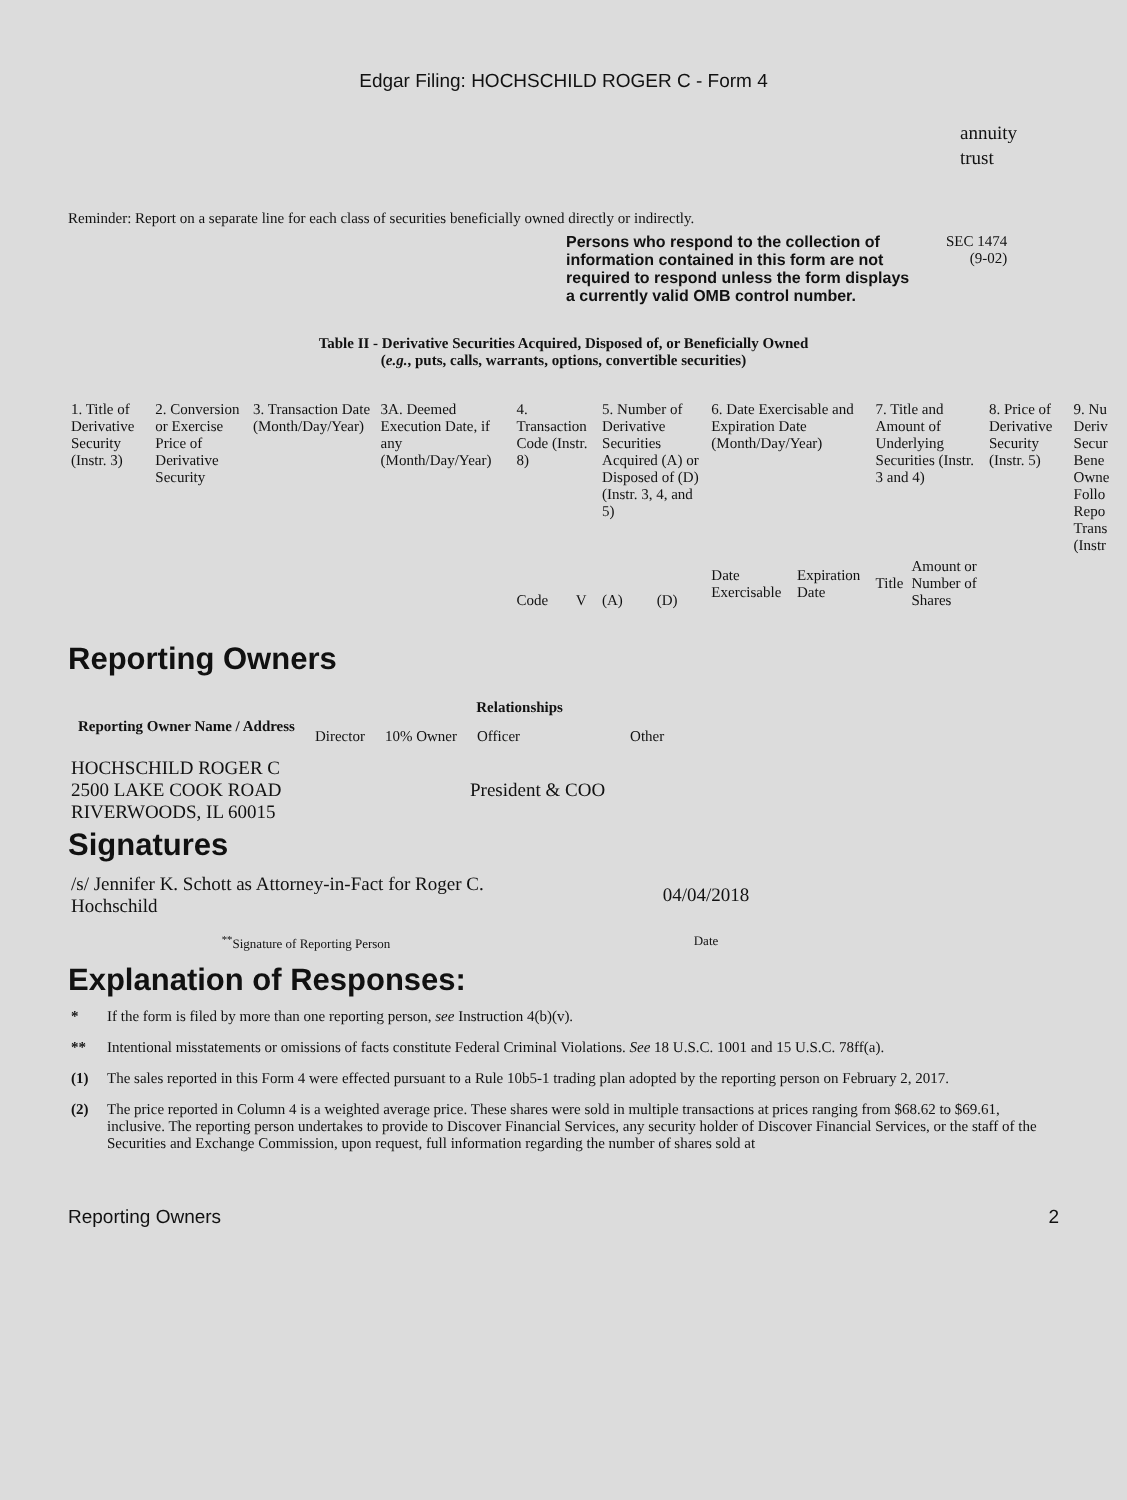Edgar Filing: HOCHSCHILD ROGER C - Form 4
annuity
trust
Reminder: Report on a separate line for each class of securities beneficially owned directly or indirectly.
Persons who respond to the collection of information contained in this form are not required to respond unless the form displays a currently valid OMB control number.
SEC 1474
(9-02)
Table II - Derivative Securities Acquired, Disposed of, or Beneficially Owned
(e.g., puts, calls, warrants, options, convertible securities)
| 1. Title of Derivative Security (Instr. 3) | 2. Conversion or Exercise Price of Derivative Security | 3. Transaction Date (Month/Day/Year) | 3A. Deemed Execution Date, if any (Month/Day/Year) | 4. Transaction Code (Instr. 8) | | 5. Number of Derivative Securities Acquired (A) or Disposed of (D) (Instr. 3, 4, and 5) | | 6. Date Exercisable and Expiration Date (Month/Day/Year) | | 7. Title and Amount of Underlying Securities (Instr. 3 and 4) | | 8. Price of Derivative Security (Instr. 5) | 9. Nu Deriv Secur Bene Owne Follo Repo Trans (Instr |
| | | | | Code | V | (A) | (D) | Date Exercisable | Expiration Date | Title | Amount or Number of Shares | | |
Reporting Owners
| Reporting Owner Name / Address | Relationships | | | |
| --- | --- | --- | --- | --- |
| | Director | 10% Owner | Officer | Other |
| HOCHSCHILD ROGER C 2500 LAKE COOK ROAD RIVERWOODS, IL 60015 | | | President & COO | |
Signatures
| /s/ Jennifer K. Schott as Attorney-in-Fact for Roger C. Hochschild | 04/04/2018 |
| <sup>**</sup> Signature of Reporting Person | Date |
Explanation of Responses:
| * | If the form is filed by more than one reporting person, see Instruction 4(b)(v). |
| ** | Intentional misstatements or omissions of facts constitute Federal Criminal Violations. See 18 U.S.C. 1001 and 15 U.S.C. 78ff(a). |
| (1) | The sales reported in this Form 4 were effected pursuant to a Rule 10b5-1 trading plan adopted by the reporting person on February 2, 2017. |
| (2) | The price reported in Column 4 is a weighted average price. These shares were sold in multiple transactions at prices ranging from $68.62 to $69.61, inclusive. The reporting person undertakes to provide to Discover Financial Services, any security holder of Discover Financial Services, or the staff of the Securities and Exchange Commission, upon request, full information regarding the number of shares sold at |
Reporting Owners 2